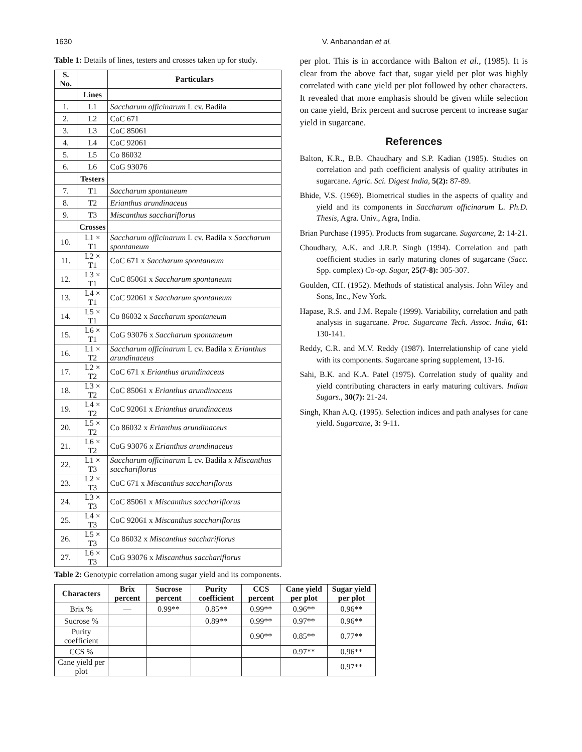1630 V. Anbanandan et al.
Table 1: Details of lines, testers and crosses taken up for study.
| S. No. | | Particulars |
| --- | --- | --- |
| | Lines | |
| 1. | L1 | Saccharum officinarum L cv. Badila |
| 2. | L2 | CoC 671 |
| 3. | L3 | CoC 85061 |
| 4. | L4 | CoC 92061 |
| 5. | L5 | Co 86032 |
| 6. | L6 | CoG 93076 |
| | Testers | |
| 7. | T1 | Saccharum spontaneum |
| 8. | T2 | Erianthus arundinaceus |
| 9. | T3 | Miscanthus sacchariflorus |
| | Crosses | |
| 10. | L1 × T1 | Saccharum officinarum L cv. Badila x Saccharum spontaneum |
| 11. | L2 × T1 | CoC 671 x Saccharum spontaneum |
| 12. | L3 × T1 | CoC 85061 x Saccharum spontaneum |
| 13. | L4 × T1 | CoC 92061 x Saccharum spontaneum |
| 14. | L5 × T1 | Co 86032 x Saccharum spontaneum |
| 15. | L6 × T1 | CoG 93076 x Saccharum spontaneum |
| 16. | L1 × T2 | Saccharum officinarum L cv. Badila x Erianthus arundinaceus |
| 17. | L2 × T2 | CoC 671 x Erianthus arundinaceus |
| 18. | L3 × T2 | CoC 85061 x Erianthus arundinaceus |
| 19. | L4 × T2 | CoC 92061 x Erianthus arundinaceus |
| 20. | L5 × T2 | Co 86032 x Erianthus arundinaceus |
| 21. | L6 × T2 | CoG 93076 x Erianthus arundinaceus |
| 22. | L1 × T3 | Saccharum officinarum L cv. Badila x Miscanthus sacchariflorus |
| 23. | L2 × T3 | CoC 671 x Miscanthus sacchariflorus |
| 24. | L3 × T3 | CoC 85061 x Miscanthus sacchariflorus |
| 25. | L4 × T3 | CoC 92061 x Miscanthus sacchariflorus |
| 26. | L5 × T3 | Co 86032 x Miscanthus sacchariflorus |
| 27. | L6 × T3 | CoG 93076 x Miscanthus sacchariflorus |
per plot. This is in accordance with Balton et al., (1985). It is clear from the above fact that, sugar yield per plot was highly correlated with cane yield per plot followed by other characters. It revealed that more emphasis should be given while selection on cane yield, Brix percent and sucrose percent to increase sugar yield in sugarcane.
References
Balton, K.R., B.B. Chaudhary and S.P. Kadian (1985). Studies on correlation and path coefficient analysis of quality attributes in sugarcane. Agric. Sci. Digest India, 5(2): 87-89.
Bhide, V.S. (1969). Biometrical studies in the aspects of quality and yield and its components in Saccharum officinarum L. Ph.D. Thesis, Agra. Univ., Agra, India.
Brian Purchase (1995). Products from sugarcane. Sugarcane, 2: 14-21.
Choudhary, A.K. and J.R.P. Singh (1994). Correlation and path coefficient studies in early maturing clones of sugarcane (Sacc. Spp. complex) Co-op. Sugar, 25(7-8): 305-307.
Goulden, CH. (1952). Methods of statistical analysis. John Wiley and Sons, Inc., New York.
Hapase, R.S. and J.M. Repale (1999). Variability, correlation and path analysis in sugarcane. Proc. Sugarcane Tech. Assoc. India, 61: 130-141.
Reddy, C.R. and M.V. Reddy (1987). Interrelationship of cane yield with its components. Sugarcane spring supplement, 13-16.
Sahi, B.K. and K.A. Patel (1975). Correlation study of quality and yield contributing characters in early maturing cultivars. Indian Sugars., 30(7): 21-24.
Singh, Khan A.Q. (1995). Selection indices and path analyses for cane yield. Sugarcane, 3: 9-11.
Table 2: Genotypic correlation among sugar yield and its components.
| Characters | Brix percent | Sucrose percent | Purity coefficient | CCS percent | Cane yield per plot | Sugar yield per plot |
| --- | --- | --- | --- | --- | --- | --- |
| Brix % | — | 0.99** | 0.85** | 0.99** | 0.96** | 0.96** |
| Sucrose % | | | 0.89** | 0.99** | 0.97** | 0.96** |
| Purity coefficient | | | | 0.90** | 0.85** | 0.77** |
| CCS % | | | | | 0.97** | 0.96** |
| Cane yield per plot | | | | | | 0.97** |